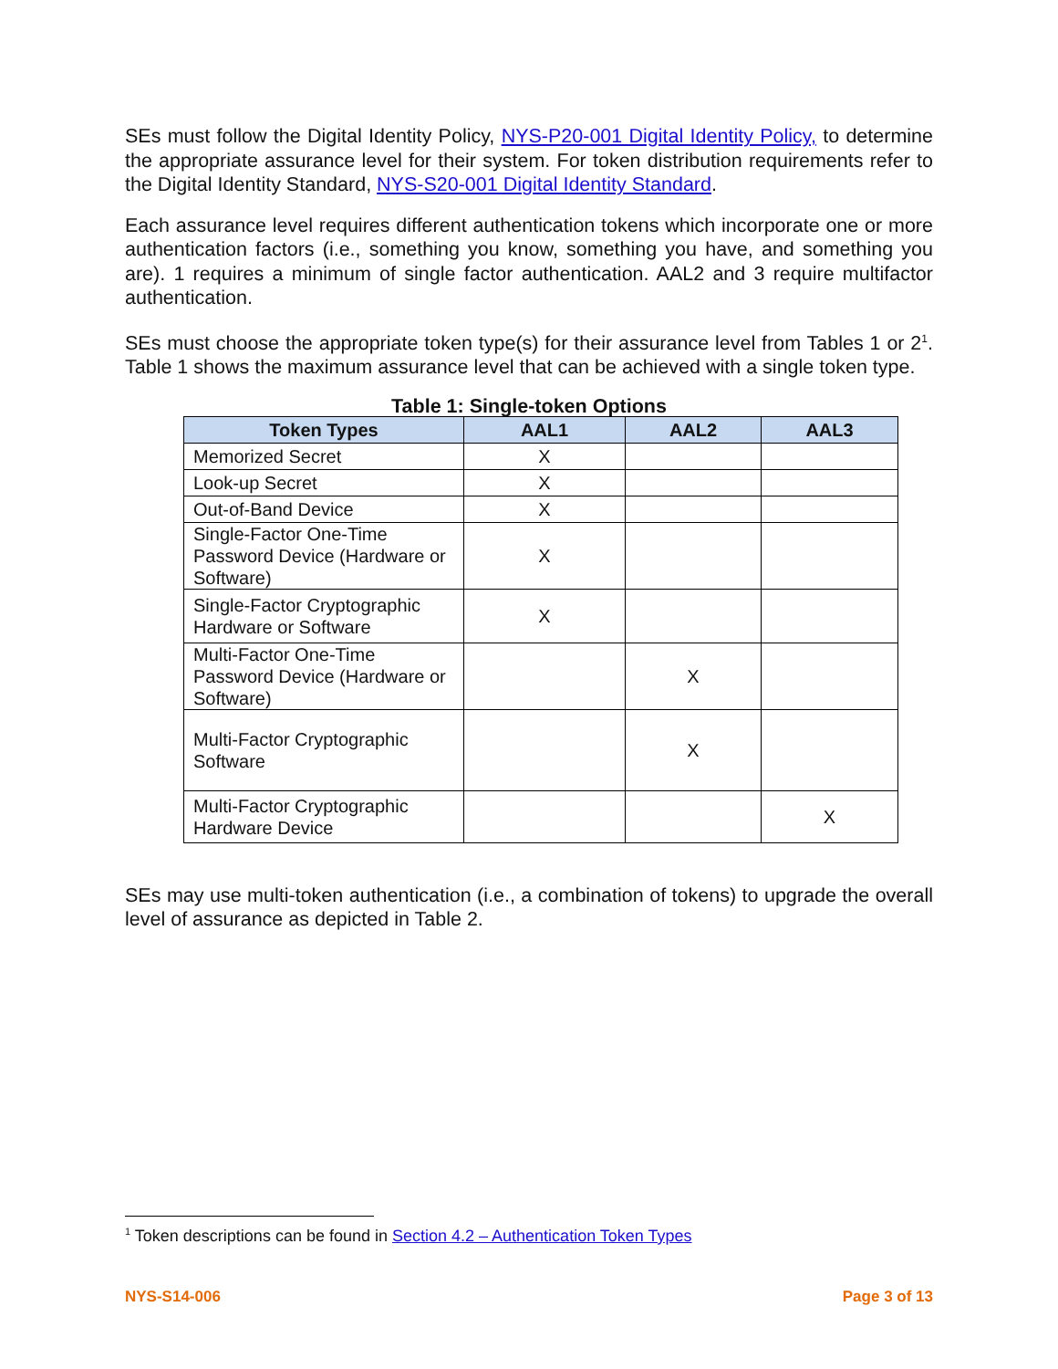SEs must follow the Digital Identity Policy, NYS-P20-001 Digital Identity Policy, to determine the appropriate assurance level for their system. For token distribution requirements refer to the Digital Identity Standard, NYS-S20-001 Digital Identity Standard.
Each assurance level requires different authentication tokens which incorporate one or more authentication factors (i.e., something you know, something you have, and something you are). 1 requires a minimum of single factor authentication. AAL2 and 3 require multifactor authentication.
SEs must choose the appropriate token type(s) for their assurance level from Tables 1 or 2<sup>1</sup>. Table 1 shows the maximum assurance level that can be achieved with a single token type.
Table 1: Single-token Options
| Token Types | AAL1 | AAL2 | AAL3 |
| --- | --- | --- | --- |
| Memorized Secret | X | | |
| Look-up Secret | X | | |
| Out-of-Band Device | X | | |
| Single-Factor One-Time Password Device (Hardware or Software) | X | | |
| Single-Factor Cryptographic Hardware or Software | X | | |
| Multi-Factor One-Time Password Device (Hardware or Software) | | X | |
| Multi-Factor Cryptographic Software | | X | |
| Multi-Factor Cryptographic Hardware Device | | | X |
SEs may use multi-token authentication (i.e., a combination of tokens) to upgrade the overall level of assurance as depicted in Table 2.
<sup>1</sup> Token descriptions can be found in Section 4.2 – Authentication Token Types
NYS-S14-006 Page 3 of 13